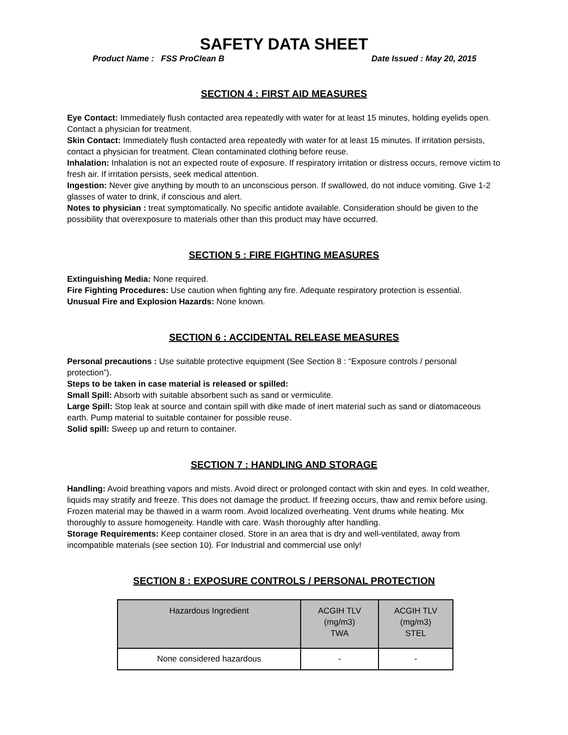SAFETY DATA SHEET
Product Name : FSS ProClean B Date Issued : May 20, 2015
SECTION 4 : FIRST AID MEASURES
Eye Contact: Immediately flush contacted area repeatedly with water for at least 15 minutes, holding eyelids open. Contact a physician for treatment.
Skin Contact: Immediately flush contacted area repeatedly with water for at least 15 minutes. If irritation persists, contact a physician for treatment. Clean contaminated clothing before reuse.
Inhalation: Inhalation is not an expected route of exposure. If respiratory irritation or distress occurs, remove victim to fresh air. If irritation persists, seek medical attention.
Ingestion: Never give anything by mouth to an unconscious person. If swallowed, do not induce vomiting. Give 1-2 glasses of water to drink, if conscious and alert.
Notes to physician : treat symptomatically. No specific antidote available. Consideration should be given to the possibility that overexposure to materials other than this product may have occurred.
SECTION 5 : FIRE FIGHTING MEASURES
Extinguishing Media: None required.
Fire Fighting Procedures: Use caution when fighting any fire. Adequate respiratory protection is essential.
Unusual Fire and Explosion Hazards: None known.
SECTION 6 : ACCIDENTAL RELEASE MEASURES
Personal precautions : Use suitable protective equipment (See Section 8 : “Exposure controls / personal protection”).
Steps to be taken in case material is released or spilled:
Small Spill: Absorb with suitable absorbent such as sand or vermiculite.
Large Spill: Stop leak at source and contain spill with dike made of inert material such as sand or diatomaceous earth. Pump material to suitable container for possible reuse.
Solid spill: Sweep up and return to container.
SECTION 7 : HANDLING AND STORAGE
Handling: Avoid breathing vapors and mists. Avoid direct or prolonged contact with skin and eyes. In cold weather, liquids may stratify and freeze. This does not damage the product. If freezing occurs, thaw and remix before using. Frozen material may be thawed in a warm room. Avoid localized overheating. Vent drums while heating. Mix thoroughly to assure homogeneity. Handle with care. Wash thoroughly after handling.
Storage Requirements: Keep container closed. Store in an area that is dry and well-ventilated, away from incompatible materials (see section 10). For Industrial and commercial use only!
SECTION 8 : EXPOSURE CONTROLS / PERSONAL PROTECTION
| Hazardous Ingredient | ACGIH TLV (mg/m3) TWA | ACGIH TLV (mg/m3) STEL |
| --- | --- | --- |
| None considered hazardous | - | - |